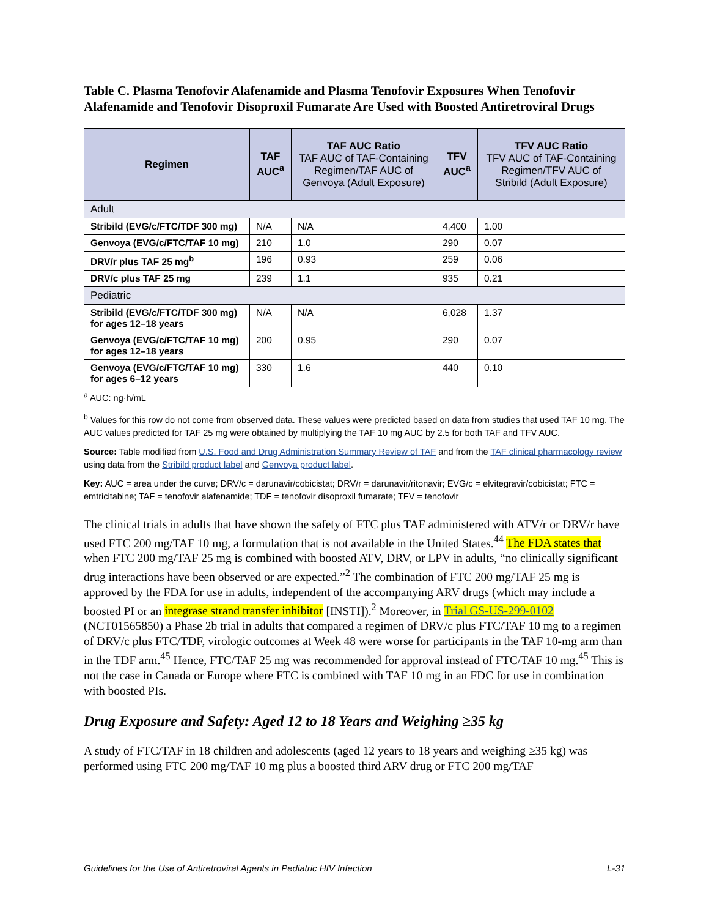Table C. Plasma Tenofovir Alafenamide and Plasma Tenofovir Exposures When Tenofovir Alafenamide and Tenofovir Disoproxil Fumarate Are Used with Boosted Antiretroviral Drugs
| Regimen | TAF AUC<sup>a</sup> | TAF AUC Ratio TAF AUC of TAF-Containing Regimen/TAF AUC of Genvoya (Adult Exposure) | TFV AUC<sup>a</sup> | TFV AUC Ratio TFV AUC of TAF-Containing Regimen/TFV AUC of Stribild (Adult Exposure) |
| --- | --- | --- | --- | --- |
| Adult | | | | |
| Stribild (EVG/c/FTC/TDF 300 mg) | N/A | N/A | 4,400 | 1.00 |
| Genvoya (EVG/c/FTC/TAF 10 mg) | 210 | 1.0 | 290 | 0.07 |
| DRV/r plus TAF 25 mg<sup>b</sup> | 196 | 0.93 | 259 | 0.06 |
| DRV/c plus TAF 25 mg | 239 | 1.1 | 935 | 0.21 |
| Pediatric | | | | |
| Stribild (EVG/c/FTC/TDF 300 mg) for ages 12–18 years | N/A | N/A | 6,028 | 1.37 |
| Genvoya (EVG/c/FTC/TAF 10 mg) for ages 12–18 years | 200 | 0.95 | 290 | 0.07 |
| Genvoya (EVG/c/FTC/TAF 10 mg) for ages 6–12 years | 330 | 1.6 | 440 | 0.10 |
<sup>a</sup> AUC: ng·h/mL
<sup>b</sup> Values for this row do not come from observed data. These values were predicted based on data from studies that used TAF 10 mg. The AUC values predicted for TAF 25 mg were obtained by multiplying the TAF 10 mg AUC by 2.5 for both TAF and TFV AUC.
Source: Table modified from U.S. Food and Drug Administration Summary Review of TAF and from the TAF clinical pharmacology review using data from the Stribild product label and Genvoya product label.
Key: AUC = area under the curve; DRV/c = darunavir/cobicistat; DRV/r = darunavir/ritonavir; EVG/c = elvitegravir/cobicistat; FTC = emtricitabine; TAF = tenofovir alafenamide; TDF = tenofovir disoproxil fumarate; TFV = tenofovir
The clinical trials in adults that have shown the safety of FTC plus TAF administered with ATV/r or DRV/r have used FTC 200 mg/TAF 10 mg, a formulation that is not available in the United States.<sup>44</sup> The FDA states that when FTC 200 mg/TAF 25 mg is combined with boosted ATV, DRV, or LPV in adults, “no clinically significant drug interactions have been observed or are expected.”<sup>2</sup> The combination of FTC 200 mg/TAF 25 mg is approved by the FDA for use in adults, independent of the accompanying ARV drugs (which may include a boosted PI or an integrase strand transfer inhibitor [INSTI]).<sup>2</sup> Moreover, in Trial GS-US-299-0102 (NCT01565850) a Phase 2b trial in adults that compared a regimen of DRV/c plus FTC/TAF 10 mg to a regimen of DRV/c plus FTC/TDF, virologic outcomes at Week 48 were worse for participants in the TAF 10-mg arm than in the TDF arm.<sup>45</sup> Hence, FTC/TAF 25 mg was recommended for approval instead of FTC/TAF 10 mg.<sup>45</sup> This is not the case in Canada or Europe where FTC is combined with TAF 10 mg in an FDC for use in combination with boosted PIs.
Drug Exposure and Safety: Aged 12 to 18 Years and Weighing ≥35 kg
A study of FTC/TAF in 18 children and adolescents (aged 12 years to 18 years and weighing ≥35 kg) was performed using FTC 200 mg/TAF 10 mg plus a boosted third ARV drug or FTC 200 mg/TAF
Guidelines for the Use of Antiretroviral Agents in Pediatric HIV Infection L-31